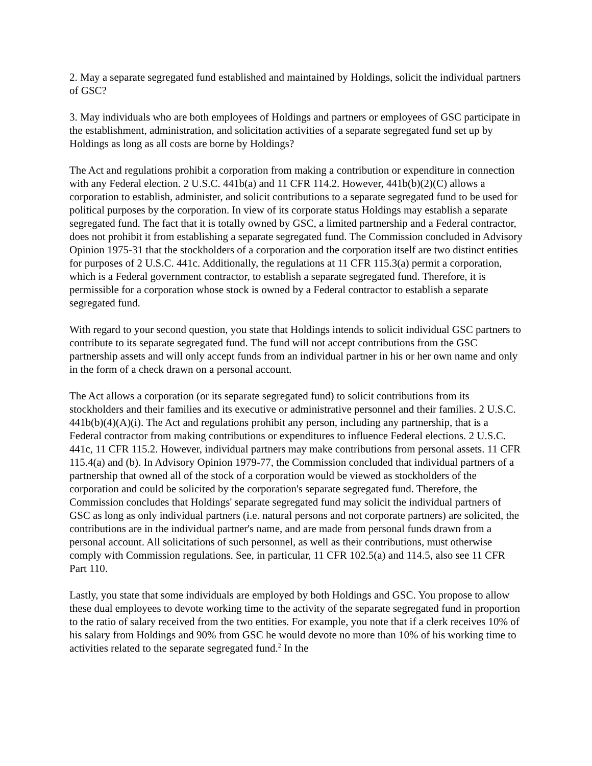2. May a separate segregated fund established and maintained by Holdings, solicit the individual partners of GSC?
3. May individuals who are both employees of Holdings and partners or employees of GSC participate in the establishment, administration, and solicitation activities of a separate segregated fund set up by Holdings as long as all costs are borne by Holdings?
The Act and regulations prohibit a corporation from making a contribution or expenditure in connection with any Federal election. 2 U.S.C. 441b(a) and 11 CFR 114.2. However, 441b(b)(2)(C) allows a corporation to establish, administer, and solicit contributions to a separate segregated fund to be used for political purposes by the corporation. In view of its corporate status Holdings may establish a separate segregated fund. The fact that it is totally owned by GSC, a limited partnership and a Federal contractor, does not prohibit it from establishing a separate segregated fund. The Commission concluded in Advisory Opinion 1975-31 that the stockholders of a corporation and the corporation itself are two distinct entities for purposes of 2 U.S.C. 441c. Additionally, the regulations at 11 CFR 115.3(a) permit a corporation, which is a Federal government contractor, to establish a separate segregated fund. Therefore, it is permissible for a corporation whose stock is owned by a Federal contractor to establish a separate segregated fund.
With regard to your second question, you state that Holdings intends to solicit individual GSC partners to contribute to its separate segregated fund. The fund will not accept contributions from the GSC partnership assets and will only accept funds from an individual partner in his or her own name and only in the form of a check drawn on a personal account.
The Act allows a corporation (or its separate segregated fund) to solicit contributions from its stockholders and their families and its executive or administrative personnel and their families. 2 U.S.C. 441b(b)(4)(A)(i). The Act and regulations prohibit any person, including any partnership, that is a Federal contractor from making contributions or expenditures to influence Federal elections. 2 U.S.C. 441c, 11 CFR 115.2. However, individual partners may make contributions from personal assets. 11 CFR 115.4(a) and (b). In Advisory Opinion 1979-77, the Commission concluded that individual partners of a partnership that owned all of the stock of a corporation would be viewed as stockholders of the corporation and could be solicited by the corporation's separate segregated fund. Therefore, the Commission concludes that Holdings' separate segregated fund may solicit the individual partners of GSC as long as only individual partners (i.e. natural persons and not corporate partners) are solicited, the contributions are in the individual partner's name, and are made from personal funds drawn from a personal account. All solicitations of such personnel, as well as their contributions, must otherwise comply with Commission regulations. See, in particular, 11 CFR 102.5(a) and 114.5, also see 11 CFR Part 110.
Lastly, you state that some individuals are employed by both Holdings and GSC. You propose to allow these dual employees to devote working time to the activity of the separate segregated fund in proportion to the ratio of salary received from the two entities. For example, you note that if a clerk receives 10% of his salary from Holdings and 90% from GSC he would devote no more than 10% of his working time to activities related to the separate segregated fund.<sup>2</sup> In the